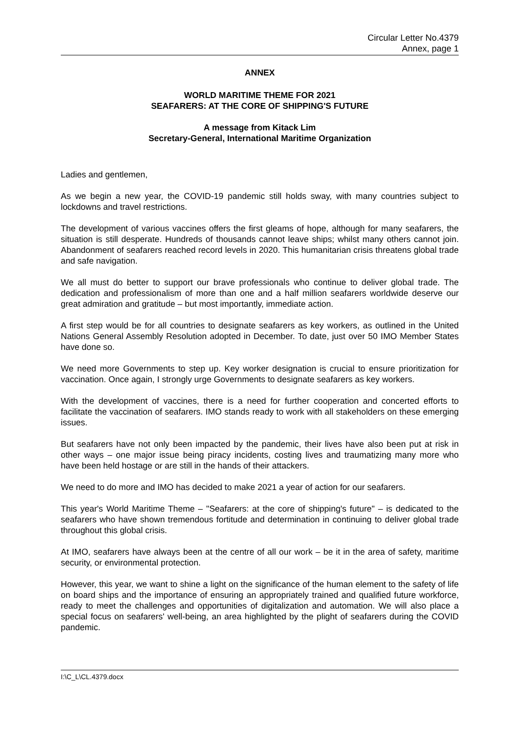Circular Letter No.4379
Annex, page 1
ANNEX
WORLD MARITIME THEME FOR 2021
SEAFARERS: AT THE CORE OF SHIPPING'S FUTURE
A message from Kitack Lim
Secretary-General, International Maritime Organization
Ladies and gentlemen,
As we begin a new year, the COVID-19 pandemic still holds sway, with many countries subject to lockdowns and travel restrictions.
The development of various vaccines offers the first gleams of hope, although for many seafarers, the situation is still desperate. Hundreds of thousands cannot leave ships; whilst many others cannot join. Abandonment of seafarers reached record levels in 2020. This humanitarian crisis threatens global trade and safe navigation.
We all must do better to support our brave professionals who continue to deliver global trade. The dedication and professionalism of more than one and a half million seafarers worldwide deserve our great admiration and gratitude – but most importantly, immediate action.
A first step would be for all countries to designate seafarers as key workers, as outlined in the United Nations General Assembly Resolution adopted in December. To date, just over 50 IMO Member States have done so.
We need more Governments to step up. Key worker designation is crucial to ensure prioritization for vaccination. Once again, I strongly urge Governments to designate seafarers as key workers.
With the development of vaccines, there is a need for further cooperation and concerted efforts to facilitate the vaccination of seafarers. IMO stands ready to work with all stakeholders on these emerging issues.
But seafarers have not only been impacted by the pandemic, their lives have also been put at risk in other ways – one major issue being piracy incidents, costing lives and traumatizing many more who have been held hostage or are still in the hands of their attackers.
We need to do more and IMO has decided to make 2021 a year of action for our seafarers.
This year's World Maritime Theme – "Seafarers: at the core of shipping's future" – is dedicated to the seafarers who have shown tremendous fortitude and determination in continuing to deliver global trade throughout this global crisis.
At IMO, seafarers have always been at the centre of all our work – be it in the area of safety, maritime security, or environmental protection.
However, this year, we want to shine a light on the significance of the human element to the safety of life on board ships and the importance of ensuring an appropriately trained and qualified future workforce, ready to meet the challenges and opportunities of digitalization and automation. We will also place a special focus on seafarers' well-being, an area highlighted by the plight of seafarers during the COVID pandemic.
I:\C_L\CL.4379.docx